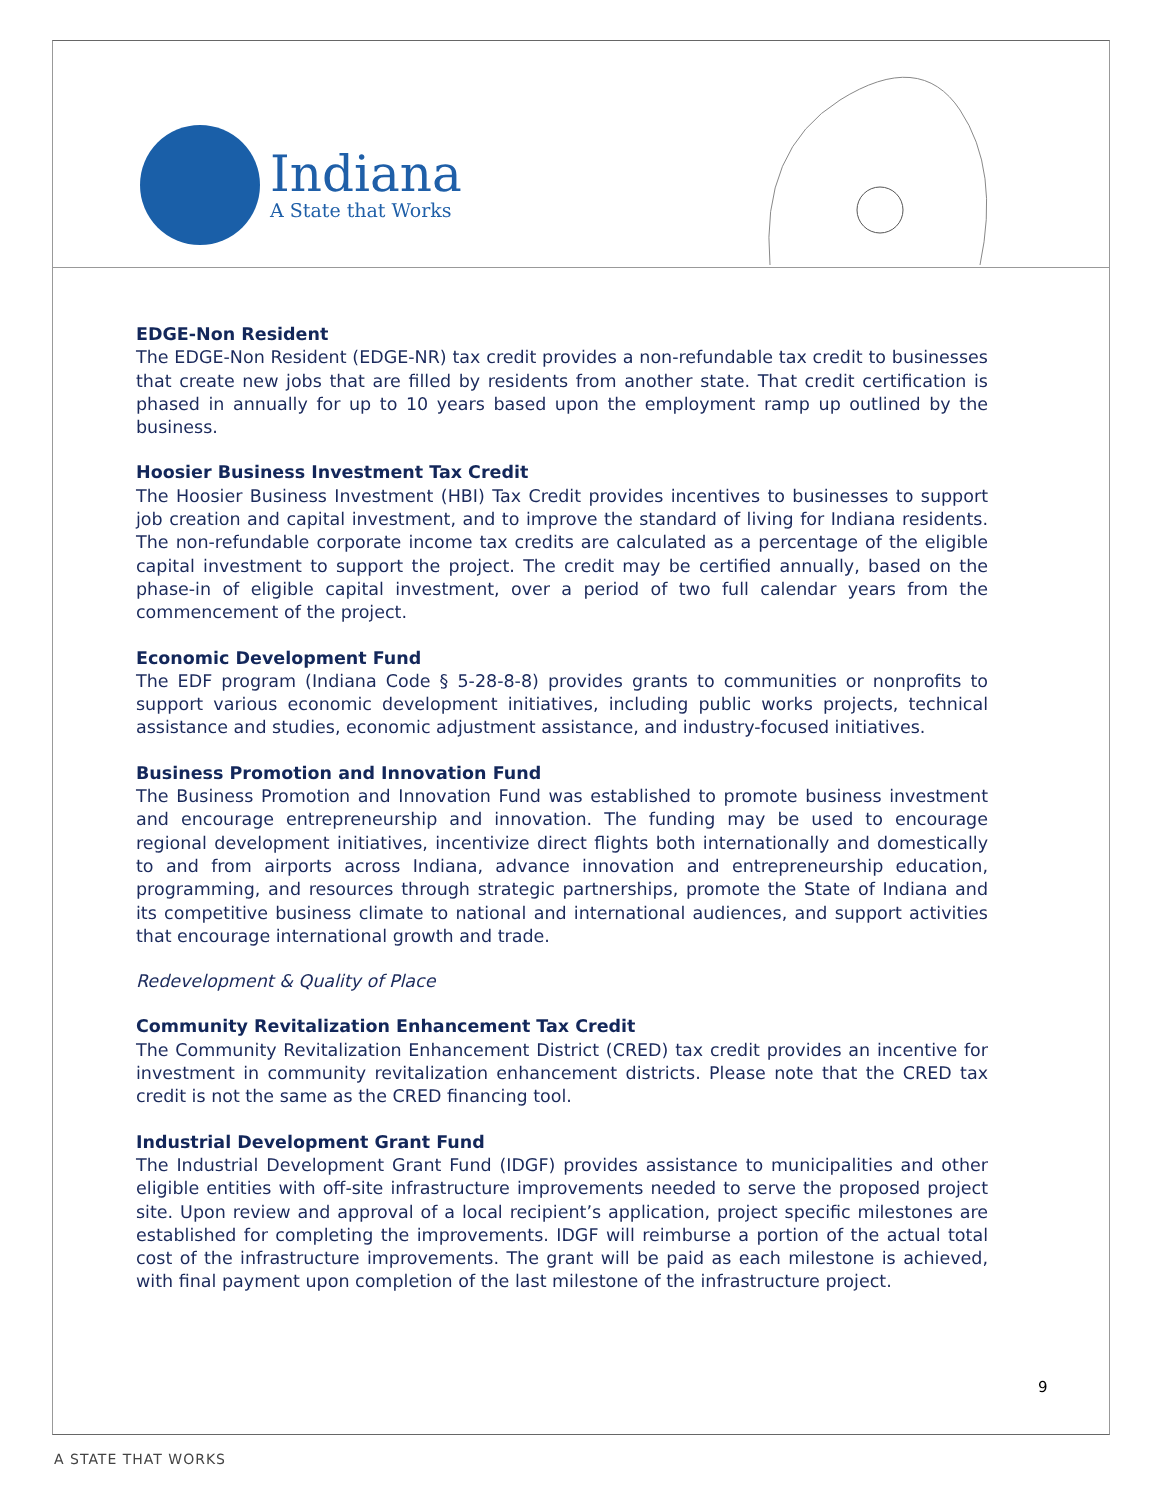Indiana
A State that Works
EDGE-Non Resident
The EDGE-Non Resident (EDGE-NR) tax credit provides a non-refundable tax credit to businesses that create new jobs that are filled by residents from another state. That credit certification is phased in annually for up to 10 years based upon the employment ramp up outlined by the business.
Hoosier Business Investment Tax Credit
The Hoosier Business Investment (HBI) Tax Credit provides incentives to businesses to support job creation and capital investment, and to improve the standard of living for Indiana residents. The non-refundable corporate income tax credits are calculated as a percentage of the eligible capital investment to support the project. The credit may be certified annually, based on the phase-in of eligible capital investment, over a period of two full calendar years from the commencement of the project.
Economic Development Fund
The EDF program (Indiana Code § 5-28-8-8) provides grants to communities or nonprofits to support various economic development initiatives, including public works projects, technical assistance and studies, economic adjustment assistance, and industry-focused initiatives.
Business Promotion and Innovation Fund
The Business Promotion and Innovation Fund was established to promote business investment and encourage entrepreneurship and innovation. The funding may be used to encourage regional development initiatives, incentivize direct flights both internationally and domestically to and from airports across Indiana, advance innovation and entrepreneurship education, programming, and resources through strategic partnerships, promote the State of Indiana and its competitive business climate to national and international audiences, and support activities that encourage international growth and trade.
Redevelopment & Quality of Place
Community Revitalization Enhancement Tax Credit
The Community Revitalization Enhancement District (CRED) tax credit provides an incentive for investment in community revitalization enhancement districts. Please note that the CRED tax credit is not the same as the CRED financing tool.
Industrial Development Grant Fund
The Industrial Development Grant Fund (IDGF) provides assistance to municipalities and other eligible entities with off-site infrastructure improvements needed to serve the proposed project site. Upon review and approval of a local recipient’s application, project specific milestones are established for completing the improvements. IDGF will reimburse a portion of the actual total cost of the infrastructure improvements. The grant will be paid as each milestone is achieved, with final payment upon completion of the last milestone of the infrastructure project.
9
A STATE THAT WORKS